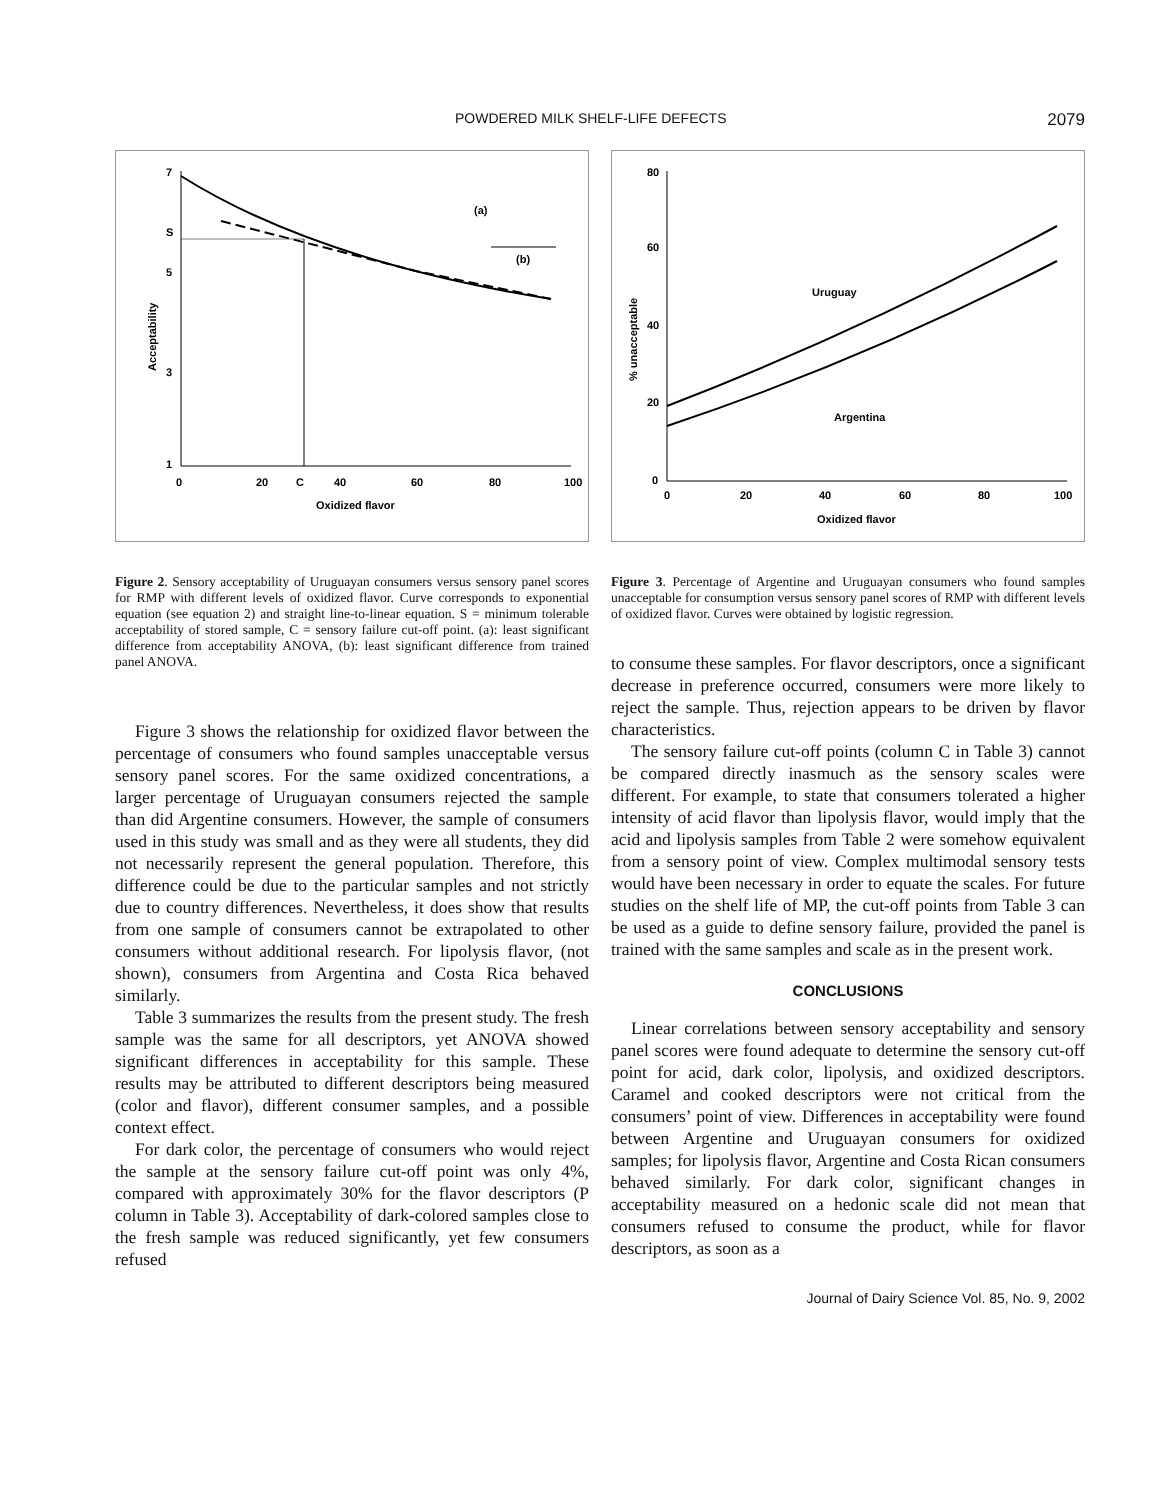POWDERED MILK SHELF-LIFE DEFECTS 2079
7
S
5
3
1
0
20
C
40
60
80
100
Oxidized flavor
Acceptability
(a)
(b)
Figure 2. Sensory acceptability of Uruguayan consumers versus sensory panel scores for RMP with different levels of oxidized flavor. Curve corresponds to exponential equation (see equation 2) and straight line-to-linear equation. S = minimum tolerable acceptability of stored sample, C = sensory failure cut-off point. (a): least significant difference from acceptability ANOVA, (b): least significant difference from trained panel ANOVA.
Figure 3 shows the relationship for oxidized flavor between the percentage of consumers who found samples unacceptable versus sensory panel scores. For the same oxidized concentrations, a larger percentage of Uruguayan consumers rejected the sample than did Argentine consumers. However, the sample of consumers used in this study was small and as they were all students, they did not necessarily represent the general population. Therefore, this difference could be due to the particular samples and not strictly due to country differences. Nevertheless, it does show that results from one sample of consumers cannot be extrapolated to other consumers without additional research. For lipolysis flavor, (not shown), consumers from Argentina and Costa Rica behaved similarly.
Table 3 summarizes the results from the present study. The fresh sample was the same for all descriptors, yet ANOVA showed significant differences in acceptability for this sample. These results may be attributed to different descriptors being measured (color and flavor), different consumer samples, and a possible context effect.
For dark color, the percentage of consumers who would reject the sample at the sensory failure cut-off point was only 4%, compared with approximately 30% for the flavor descriptors (P column in Table 3). Acceptability of dark-colored samples close to the fresh sample was reduced significantly, yet few consumers refused
80
60
40
20
0
0
20
40
60
80
100
Oxidized flavor
% unacceptable
Uruguay
Argentina
Figure 3. Percentage of Argentine and Uruguayan consumers who found samples unacceptable for consumption versus sensory panel scores of RMP with different levels of oxidized flavor. Curves were obtained by logistic regression.
to consume these samples. For flavor descriptors, once a significant decrease in preference occurred, consumers were more likely to reject the sample. Thus, rejection appears to be driven by flavor characteristics.
The sensory failure cut-off points (column C in Table 3) cannot be compared directly inasmuch as the sensory scales were different. For example, to state that consumers tolerated a higher intensity of acid flavor than lipolysis flavor, would imply that the acid and lipolysis samples from Table 2 were somehow equivalent from a sensory point of view. Complex multimodal sensory tests would have been necessary in order to equate the scales. For future studies on the shelf life of MP, the cut-off points from Table 3 can be used as a guide to define sensory failure, provided the panel is trained with the same samples and scale as in the present work.
CONCLUSIONS
Linear correlations between sensory acceptability and sensory panel scores were found adequate to determine the sensory cut-off point for acid, dark color, lipolysis, and oxidized descriptors. Caramel and cooked descriptors were not critical from the consumers’ point of view. Differences in acceptability were found between Argentine and Uruguayan consumers for oxidized samples; for lipolysis flavor, Argentine and Costa Rican consumers behaved similarly. For dark color, significant changes in acceptability measured on a hedonic scale did not mean that consumers refused to consume the product, while for flavor descriptors, as soon as a
Journal of Dairy Science Vol. 85, No. 9, 2002